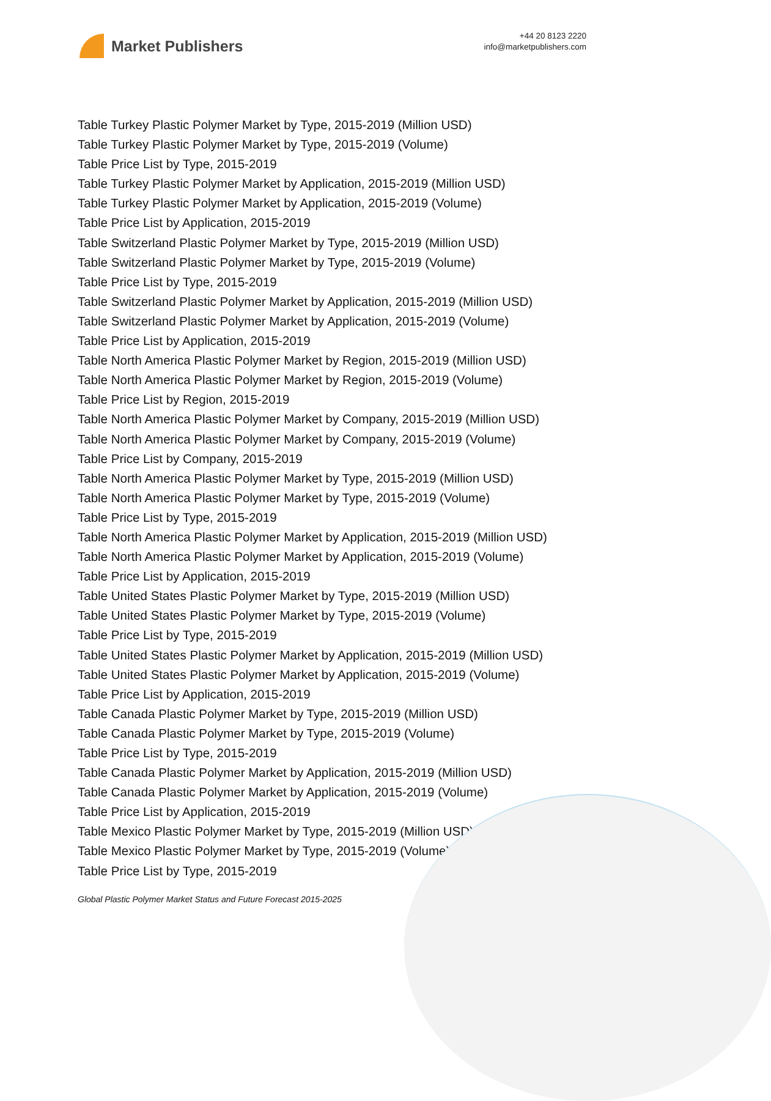Market Publishers
+44 20 8123 2220
info@marketpublishers.com
Table Turkey Plastic Polymer Market by Type, 2015-2019 (Million USD)
Table Turkey Plastic Polymer Market by Type, 2015-2019 (Volume)
Table Price List by Type, 2015-2019
Table Turkey Plastic Polymer Market by Application, 2015-2019 (Million USD)
Table Turkey Plastic Polymer Market by Application, 2015-2019 (Volume)
Table Price List by Application, 2015-2019
Table Switzerland Plastic Polymer Market by Type, 2015-2019 (Million USD)
Table Switzerland Plastic Polymer Market by Type, 2015-2019 (Volume)
Table Price List by Type, 2015-2019
Table Switzerland Plastic Polymer Market by Application, 2015-2019 (Million USD)
Table Switzerland Plastic Polymer Market by Application, 2015-2019 (Volume)
Table Price List by Application, 2015-2019
Table North America Plastic Polymer Market by Region, 2015-2019 (Million USD)
Table North America Plastic Polymer Market by Region, 2015-2019 (Volume)
Table Price List by Region, 2015-2019
Table North America Plastic Polymer Market by Company, 2015-2019 (Million USD)
Table North America Plastic Polymer Market by Company, 2015-2019 (Volume)
Table Price List by Company, 2015-2019
Table North America Plastic Polymer Market by Type, 2015-2019 (Million USD)
Table North America Plastic Polymer Market by Type, 2015-2019 (Volume)
Table Price List by Type, 2015-2019
Table North America Plastic Polymer Market by Application, 2015-2019 (Million USD)
Table North America Plastic Polymer Market by Application, 2015-2019 (Volume)
Table Price List by Application, 2015-2019
Table United States Plastic Polymer Market by Type, 2015-2019 (Million USD)
Table United States Plastic Polymer Market by Type, 2015-2019 (Volume)
Table Price List by Type, 2015-2019
Table United States Plastic Polymer Market by Application, 2015-2019 (Million USD)
Table United States Plastic Polymer Market by Application, 2015-2019 (Volume)
Table Price List by Application, 2015-2019
Table Canada Plastic Polymer Market by Type, 2015-2019 (Million USD)
Table Canada Plastic Polymer Market by Type, 2015-2019 (Volume)
Table Price List by Type, 2015-2019
Table Canada Plastic Polymer Market by Application, 2015-2019 (Million USD)
Table Canada Plastic Polymer Market by Application, 2015-2019 (Volume)
Table Price List by Application, 2015-2019
Table Mexico Plastic Polymer Market by Type, 2015-2019 (Million USD)
Table Mexico Plastic Polymer Market by Type, 2015-2019 (Volume)
Table Price List by Type, 2015-2019
Global Plastic Polymer Market Status and Future Forecast 2015-2025